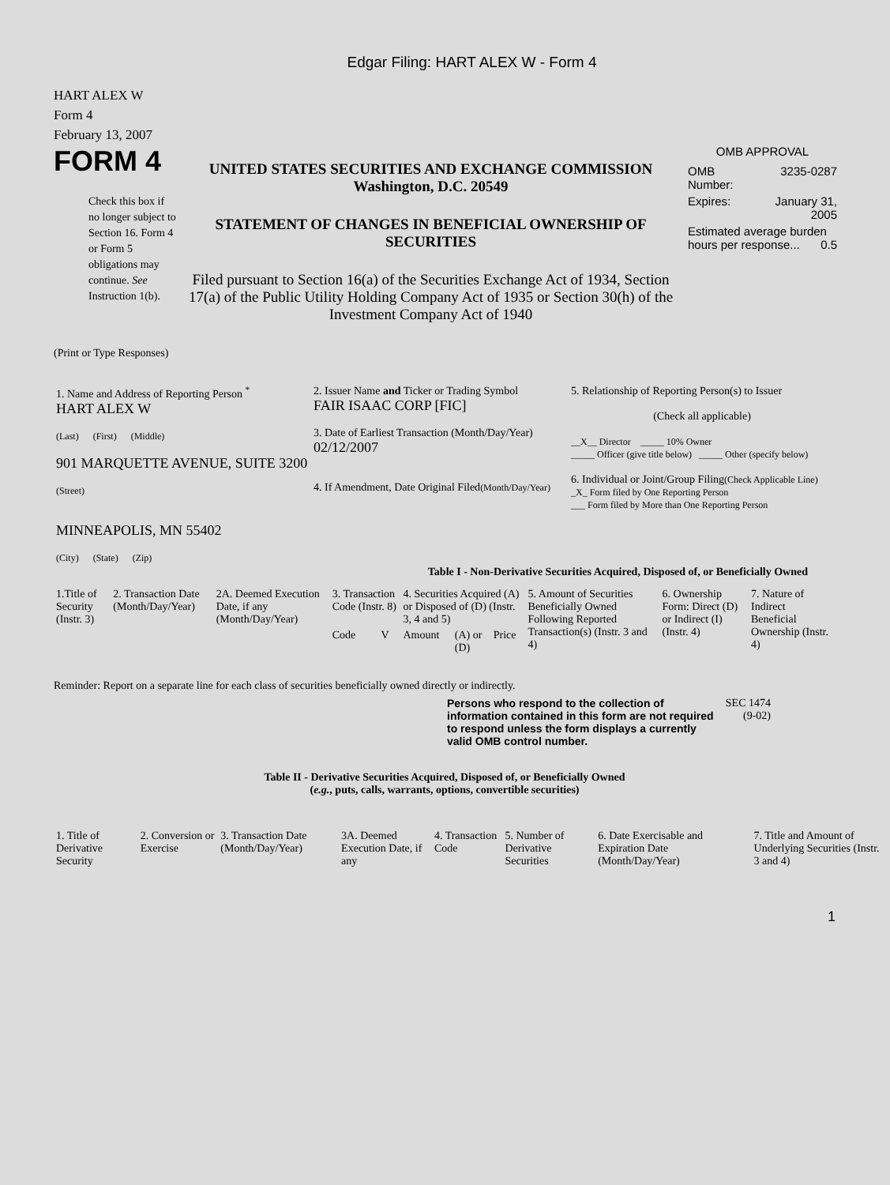Edgar Filing: HART ALEX W - Form 4
HART ALEX W
Form 4
February 13, 2007
FORM 4
Check this box if no longer subject to Section 16. Form 4 or Form 5 obligations may continue. See Instruction 1(b).
UNITED STATES SECURITIES AND EXCHANGE COMMISSION
Washington, D.C. 20549
STATEMENT OF CHANGES IN BENEFICIAL OWNERSHIP OF SECURITIES
Filed pursuant to Section 16(a) of the Securities Exchange Act of 1934, Section 17(a) of the Public Utility Holding Company Act of 1935 or Section 30(h) of the Investment Company Act of 1940
OMB APPROVAL
| OMB Number: | 3235-0287 |
| Expires: | January 31, 2005 |
| Estimated average burden hours per response... 0.5 | |
(Print or Type Responses)
| 1. Name and Address of Reporting Person <sup>*</sup> HART ALEX W (Last) (First) (Middle) 901 MARQUETTE AVENUE, SUITE 3200 (Street) MINNEAPOLIS, MN 55402 (City) (State) (Zip) | 2. Issuer Name and Ticker or Trading Symbol FAIR ISAAC CORP [FIC] 3. Date of Earliest Transaction (Month/Day/Year) 02/12/2007 4. If Amendment, Date Original Filed (Month/Day/Year) | 5. Relationship of Reporting Person(s) to Issuer (Check all applicable) __X__ Director _____ 10% Owner _____ Officer (give title below) _____ Other (specify below) 6. Individual or Joint/Group Filing (Check Applicable Line) _X_ Form filed by One Reporting Person ___ Form filed by More than One Reporting Person |
Table I - Non-Derivative Securities Acquired, Disposed of, or Beneficially Owned
| 1.Title of Security (Instr. 3) | 2. Transaction Date (Month/Day/Year) | 2A. Deemed Execution Date, if any (Month/Day/Year) | 3. Transaction Code (Instr. 8) | | 4. Securities Acquired (A) or Disposed of (D) (Instr. 3, 4 and 5) | | | 5. Amount of Securities Beneficially Owned Following Reported Transaction(s) (Instr. 3 and 4) | 6. Ownership Form: Direct (D) or Indirect (I) (Instr. 4) | 7. Nature of Indirect Beneficial Ownership (Instr. 4) |
| --- | --- | --- | --- | --- | --- | --- | --- | --- | --- | --- |
| | | | Code | V | Amount | (A) or (D) | Price | | | |
Reminder: Report on a separate line for each class of securities beneficially owned directly or indirectly.
Persons who respond to the collection of information contained in this form are not required to respond unless the form displays a currently valid OMB control number.
SEC 1474 (9-02)
Table II - Derivative Securities Acquired, Disposed of, or Beneficially Owned
(e.g., puts, calls, warrants, options, convertible securities)
| 1. Title of Derivative Security | 2. Conversion or Exercise | 3. Transaction Date (Month/Day/Year) | 3A. Deemed Execution Date, if any | 4. Transaction Code | 5. Number of Derivative Securities | 6. Date Exercisable and Expiration Date (Month/Day/Year) | 7. Title and Amount of Underlying Securities (Instr. 3 and 4) |
| --- | --- | --- | --- | --- | --- | --- | --- |
1